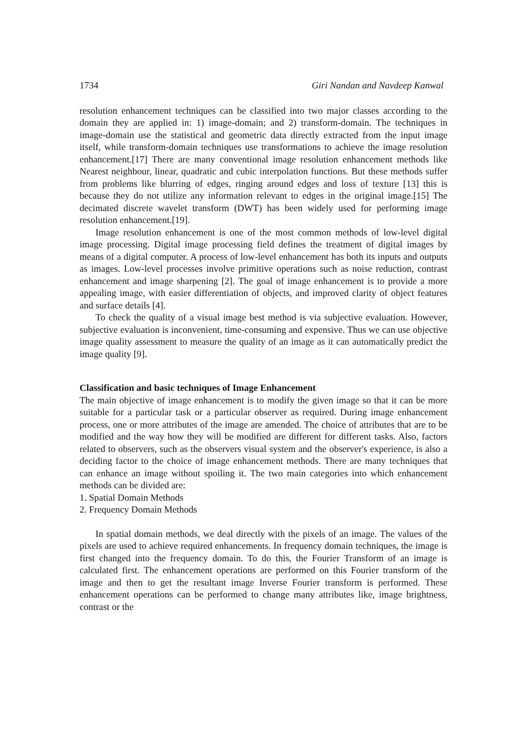1734 Giri Nandan and Navdeep Kanwal
resolution enhancement techniques can be classified into two major classes according to the domain they are applied in: 1) image-domain; and 2) transform-domain. The techniques in image-domain use the statistical and geometric data directly extracted from the input image itself, while transform-domain techniques use transformations to achieve the image resolution enhancement.[17] There are many conventional image resolution enhancement methods like Nearest neighbour, linear, quadratic and cubic interpolation functions. But these methods suffer from problems like blurring of edges, ringing around edges and loss of texture [13] this is because they do not utilize any information relevant to edges in the original image.[15] The decimated discrete wavelet transform (DWT) has been widely used for performing image resolution enhancement.[19].
Image resolution enhancement is one of the most common methods of low-level digital image processing. Digital image processing field defines the treatment of digital images by means of a digital computer. A process of low-level enhancement has both its inputs and outputs as images. Low-level processes involve primitive operations such as noise reduction, contrast enhancement and image sharpening [2]. The goal of image enhancement is to provide a more appealing image, with easier differentiation of objects, and improved clarity of object features and surface details [4].
To check the quality of a visual image best method is via subjective evaluation. However, subjective evaluation is inconvenient, time-consuming and expensive. Thus we can use objective image quality assessment to measure the quality of an image as it can automatically predict the image quality [9].
Classification and basic techniques of Image Enhancement
The main objective of image enhancement is to modify the given image so that it can be more suitable for a particular task or a particular observer as required. During image enhancement process, one or more attributes of the image are amended. The choice of attributes that are to be modified and the way how they will be modified are different for different tasks. Also, factors related to observers, such as the observers visual system and the observer's experience, is also a deciding factor to the choice of image enhancement methods. There are many techniques that can enhance an image without spoiling it. The two main categories into which enhancement methods can be divided are:
1. Spatial Domain Methods
2. Frequency Domain Methods
In spatial domain methods, we deal directly with the pixels of an image. The values of the pixels are used to achieve required enhancements. In frequency domain techniques, the image is first changed into the frequency domain. To do this, the Fourier Transform of an image is calculated first. The enhancement operations are performed on this Fourier transform of the image and then to get the resultant image Inverse Fourier transform is performed. These enhancement operations can be performed to change many attributes like, image brightness, contrast or the